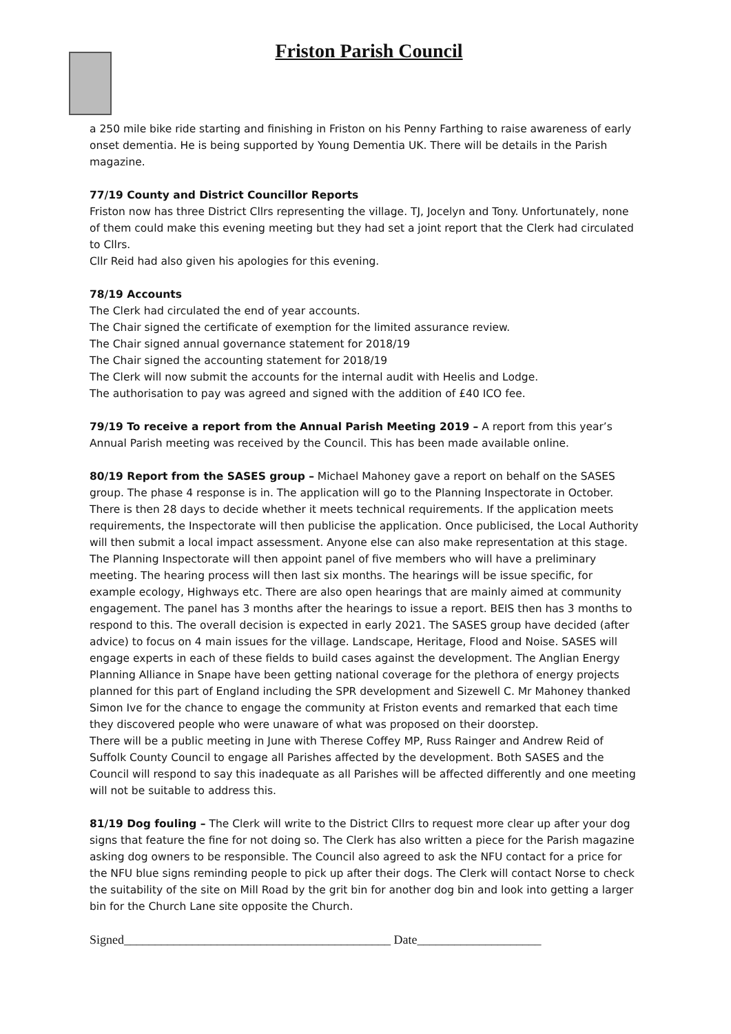Friston Parish Council
a 250 mile bike ride starting and finishing in Friston on his Penny Farthing to raise awareness of early onset dementia. He is being supported by Young Dementia UK. There will be details in the Parish magazine.
77/19 County and District Councillor Reports
Friston now has three District Cllrs representing the village. TJ, Jocelyn and Tony. Unfortunately, none of them could make this evening meeting but they had set a joint report that the Clerk had circulated to Cllrs.
Cllr Reid had also given his apologies for this evening.
78/19 Accounts
The Clerk had circulated the end of year accounts.
The Chair signed the certificate of exemption for the limited assurance review.
The Chair signed annual governance statement for 2018/19
The Chair signed the accounting statement for 2018/19
The Clerk will now submit the accounts for the internal audit with Heelis and Lodge.
The authorisation to pay was agreed and signed with the addition of £40 ICO fee.
79/19 To receive a report from the Annual Parish Meeting 2019 – A report from this year’s Annual Parish meeting was received by the Council. This has been made available online.
80/19 Report from the SASES group – Michael Mahoney gave a report on behalf on the SASES group. The phase 4 response is in. The application will go to the Planning Inspectorate in October. There is then 28 days to decide whether it meets technical requirements. If the application meets requirements, the Inspectorate will then publicise the application. Once publicised, the Local Authority will then submit a local impact assessment. Anyone else can also make representation at this stage. The Planning Inspectorate will then appoint panel of five members who will have a preliminary meeting. The hearing process will then last six months. The hearings will be issue specific, for example ecology, Highways etc. There are also open hearings that are mainly aimed at community engagement. The panel has 3 months after the hearings to issue a report. BEIS then has 3 months to respond to this. The overall decision is expected in early 2021. The SASES group have decided (after advice) to focus on 4 main issues for the village. Landscape, Heritage, Flood and Noise. SASES will engage experts in each of these fields to build cases against the development. The Anglian Energy Planning Alliance in Snape have been getting national coverage for the plethora of energy projects planned for this part of England including the SPR development and Sizewell C. Mr Mahoney thanked Simon Ive for the chance to engage the community at Friston events and remarked that each time they discovered people who were unaware of what was proposed on their doorstep.
There will be a public meeting in June with Therese Coffey MP, Russ Rainger and Andrew Reid of Suffolk County Council to engage all Parishes affected by the development. Both SASES and the Council will respond to say this inadequate as all Parishes will be affected differently and one meeting will not be suitable to address this.
81/19 Dog fouling – The Clerk will write to the District Cllrs to request more clear up after your dog signs that feature the fine for not doing so. The Clerk has also written a piece for the Parish magazine asking dog owners to be responsible. The Council also agreed to ask the NFU contact for a price for the NFU blue signs reminding people to pick up after their dogs. The Clerk will contact Norse to check the suitability of the site on Mill Road by the grit bin for another dog bin and look into getting a larger bin for the Church Lane site opposite the Church.
Signed___________________________________________ Date____________________